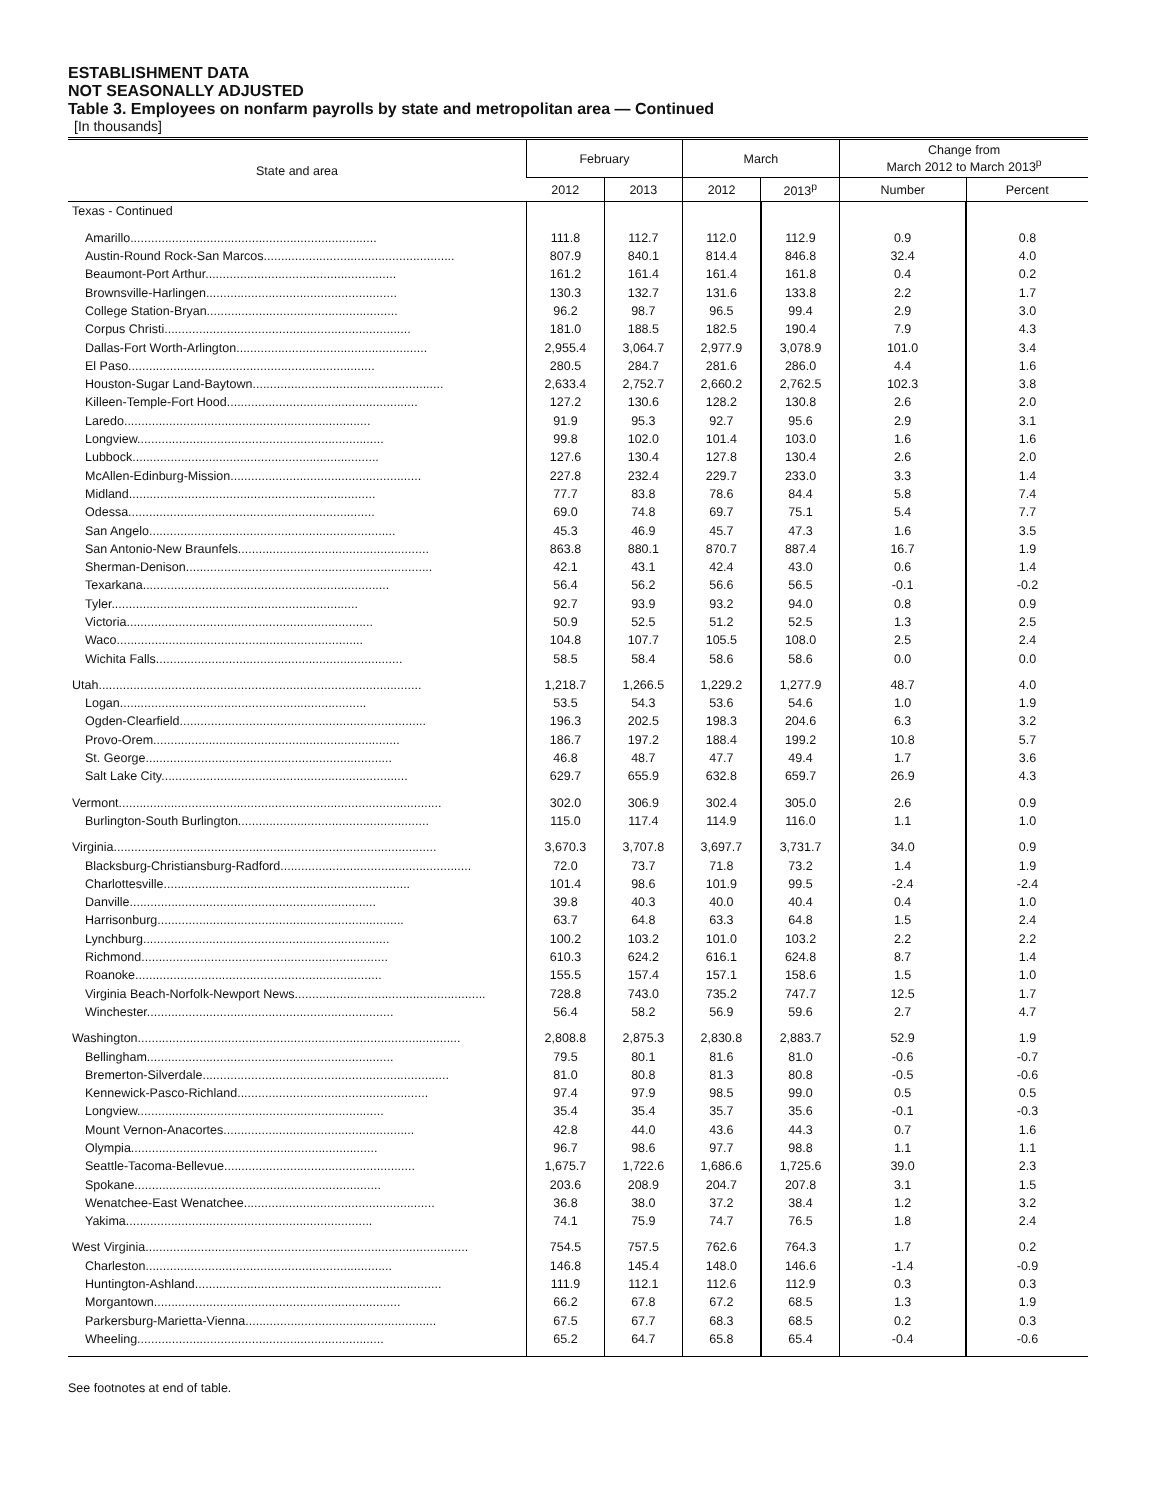ESTABLISHMENT DATA
NOT SEASONALLY ADJUSTED
Table 3. Employees on nonfarm payrolls by state and metropolitan area — Continued
[In thousands]
| State and area | February | | March | | Change from March 2012 to March 2013<sup>p</sup> | |
| --- | --- | --- | --- | --- | --- | --- |
| | 2012 | 2013 | 2012 | 2013<sup>p</sup> | Number | Percent |
| Texas - Continued | | | | | | |
| Amarillo....................................................................... | 111.8 | 112.7 | 112.0 | 112.9 | 0.9 | 0.8 |
| Austin-Round Rock-San Marcos....................................................... | 807.9 | 840.1 | 814.4 | 846.8 | 32.4 | 4.0 |
| Beaumont-Port Arthur....................................................... | 161.2 | 161.4 | 161.4 | 161.8 | 0.4 | 0.2 |
| Brownsville-Harlingen....................................................... | 130.3 | 132.7 | 131.6 | 133.8 | 2.2 | 1.7 |
| College Station-Bryan....................................................... | 96.2 | 98.7 | 96.5 | 99.4 | 2.9 | 3.0 |
| Corpus Christi....................................................................... | 181.0 | 188.5 | 182.5 | 190.4 | 7.9 | 4.3 |
| Dallas-Fort Worth-Arlington....................................................... | 2,955.4 | 3,064.7 | 2,977.9 | 3,078.9 | 101.0 | 3.4 |
| El Paso....................................................................... | 280.5 | 284.7 | 281.6 | 286.0 | 4.4 | 1.6 |
| Houston-Sugar Land-Baytown....................................................... | 2,633.4 | 2,752.7 | 2,660.2 | 2,762.5 | 102.3 | 3.8 |
| Killeen-Temple-Fort Hood....................................................... | 127.2 | 130.6 | 128.2 | 130.8 | 2.6 | 2.0 |
| Laredo....................................................................... | 91.9 | 95.3 | 92.7 | 95.6 | 2.9 | 3.1 |
| Longview....................................................................... | 99.8 | 102.0 | 101.4 | 103.0 | 1.6 | 1.6 |
| Lubbock....................................................................... | 127.6 | 130.4 | 127.8 | 130.4 | 2.6 | 2.0 |
| McAllen-Edinburg-Mission....................................................... | 227.8 | 232.4 | 229.7 | 233.0 | 3.3 | 1.4 |
| Midland....................................................................... | 77.7 | 83.8 | 78.6 | 84.4 | 5.8 | 7.4 |
| Odessa....................................................................... | 69.0 | 74.8 | 69.7 | 75.1 | 5.4 | 7.7 |
| San Angelo....................................................................... | 45.3 | 46.9 | 45.7 | 47.3 | 1.6 | 3.5 |
| San Antonio-New Braunfels....................................................... | 863.8 | 880.1 | 870.7 | 887.4 | 16.7 | 1.9 |
| Sherman-Denison....................................................................... | 42.1 | 43.1 | 42.4 | 43.0 | 0.6 | 1.4 |
| Texarkana....................................................................... | 56.4 | 56.2 | 56.6 | 56.5 | -0.1 | -0.2 |
| Tyler....................................................................... | 92.7 | 93.9 | 93.2 | 94.0 | 0.8 | 0.9 |
| Victoria....................................................................... | 50.9 | 52.5 | 51.2 | 52.5 | 1.3 | 2.5 |
| Waco....................................................................... | 104.8 | 107.7 | 105.5 | 108.0 | 2.5 | 2.4 |
| Wichita Falls....................................................................... | 58.5 | 58.4 | 58.6 | 58.6 | 0.0 | 0.0 |
| Utah............................................................................................. | 1,218.7 | 1,266.5 | 1,229.2 | 1,277.9 | 48.7 | 4.0 |
| Logan....................................................................... | 53.5 | 54.3 | 53.6 | 54.6 | 1.0 | 1.9 |
| Ogden-Clearfield....................................................................... | 196.3 | 202.5 | 198.3 | 204.6 | 6.3 | 3.2 |
| Provo-Orem....................................................................... | 186.7 | 197.2 | 188.4 | 199.2 | 10.8 | 5.7 |
| St. George....................................................................... | 46.8 | 48.7 | 47.7 | 49.4 | 1.7 | 3.6 |
| Salt Lake City....................................................................... | 629.7 | 655.9 | 632.8 | 659.7 | 26.9 | 4.3 |
| Vermont............................................................................................. | 302.0 | 306.9 | 302.4 | 305.0 | 2.6 | 0.9 |
| Burlington-South Burlington....................................................... | 115.0 | 117.4 | 114.9 | 116.0 | 1.1 | 1.0 |
| Virginia............................................................................................. | 3,670.3 | 3,707.8 | 3,697.7 | 3,731.7 | 34.0 | 0.9 |
| Blacksburg-Christiansburg-Radford....................................................... | 72.0 | 73.7 | 71.8 | 73.2 | 1.4 | 1.9 |
| Charlottesville....................................................................... | 101.4 | 98.6 | 101.9 | 99.5 | -2.4 | -2.4 |
| Danville....................................................................... | 39.8 | 40.3 | 40.0 | 40.4 | 0.4 | 1.0 |
| Harrisonburg....................................................................... | 63.7 | 64.8 | 63.3 | 64.8 | 1.5 | 2.4 |
| Lynchburg....................................................................... | 100.2 | 103.2 | 101.0 | 103.2 | 2.2 | 2.2 |
| Richmond....................................................................... | 610.3 | 624.2 | 616.1 | 624.8 | 8.7 | 1.4 |
| Roanoke....................................................................... | 155.5 | 157.4 | 157.1 | 158.6 | 1.5 | 1.0 |
| Virginia Beach-Norfolk-Newport News....................................................... | 728.8 | 743.0 | 735.2 | 747.7 | 12.5 | 1.7 |
| Winchester....................................................................... | 56.4 | 58.2 | 56.9 | 59.6 | 2.7 | 4.7 |
| Washington............................................................................................. | 2,808.8 | 2,875.3 | 2,830.8 | 2,883.7 | 52.9 | 1.9 |
| Bellingham....................................................................... | 79.5 | 80.1 | 81.6 | 81.0 | -0.6 | -0.7 |
| Bremerton-Silverdale....................................................................... | 81.0 | 80.8 | 81.3 | 80.8 | -0.5 | -0.6 |
| Kennewick-Pasco-Richland....................................................... | 97.4 | 97.9 | 98.5 | 99.0 | 0.5 | 0.5 |
| Longview....................................................................... | 35.4 | 35.4 | 35.7 | 35.6 | -0.1 | -0.3 |
| Mount Vernon-Anacortes....................................................... | 42.8 | 44.0 | 43.6 | 44.3 | 0.7 | 1.6 |
| Olympia....................................................................... | 96.7 | 98.6 | 97.7 | 98.8 | 1.1 | 1.1 |
| Seattle-Tacoma-Bellevue....................................................... | 1,675.7 | 1,722.6 | 1,686.6 | 1,725.6 | 39.0 | 2.3 |
| Spokane....................................................................... | 203.6 | 208.9 | 204.7 | 207.8 | 3.1 | 1.5 |
| Wenatchee-East Wenatchee....................................................... | 36.8 | 38.0 | 37.2 | 38.4 | 1.2 | 3.2 |
| Yakima....................................................................... | 74.1 | 75.9 | 74.7 | 76.5 | 1.8 | 2.4 |
| West Virginia............................................................................................. | 754.5 | 757.5 | 762.6 | 764.3 | 1.7 | 0.2 |
| Charleston....................................................................... | 146.8 | 145.4 | 148.0 | 146.6 | -1.4 | -0.9 |
| Huntington-Ashland....................................................................... | 111.9 | 112.1 | 112.6 | 112.9 | 0.3 | 0.3 |
| Morgantown....................................................................... | 66.2 | 67.8 | 67.2 | 68.5 | 1.3 | 1.9 |
| Parkersburg-Marietta-Vienna....................................................... | 67.5 | 67.7 | 68.3 | 68.5 | 0.2 | 0.3 |
| Wheeling....................................................................... | 65.2 | 64.7 | 65.8 | 65.4 | -0.4 | -0.6 |
See footnotes at end of table.